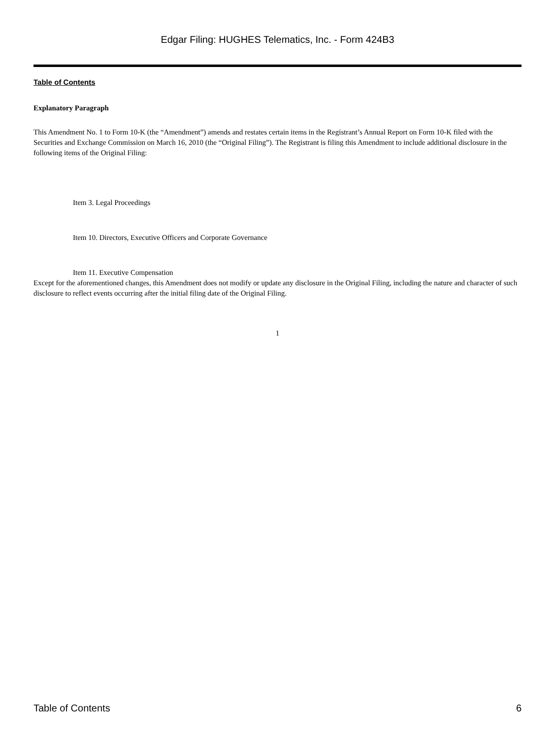Edgar Filing: HUGHES Telematics, Inc. - Form 424B3
Table of Contents
Explanatory Paragraph
This Amendment No. 1 to Form 10-K (the “Amendment”) amends and restates certain items in the Registrant’s Annual Report on Form 10-K filed with the Securities and Exchange Commission on March 16, 2010 (the “Original Filing”). The Registrant is filing this Amendment to include additional disclosure in the following items of the Original Filing:
Item 3. Legal Proceedings
Item 10. Directors, Executive Officers and Corporate Governance
Item 11. Executive Compensation
Except for the aforementioned changes, this Amendment does not modify or update any disclosure in the Original Filing, including the nature and character of such disclosure to reflect events occurring after the initial filing date of the Original Filing.
1
Table of Contents 6